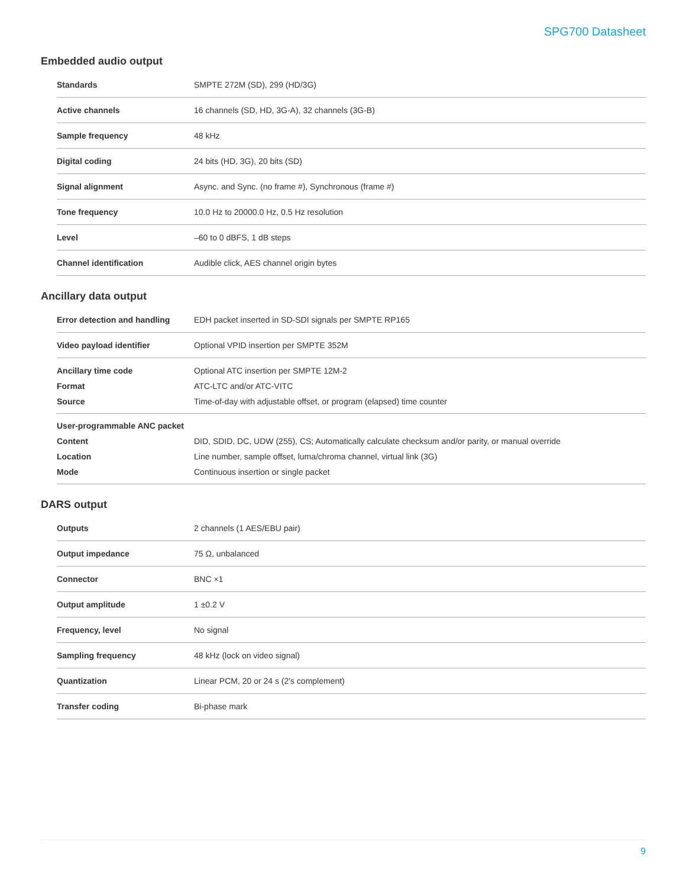SPG700 Datasheet
Embedded audio output
| Standards | SMPTE 272M (SD), 299 (HD/3G) |
| Active channels | 16 channels (SD, HD, 3G-A), 32 channels (3G-B) |
| Sample frequency | 48 kHz |
| Digital coding | 24 bits (HD, 3G), 20 bits (SD) |
| Signal alignment | Async. and Sync. (no frame #), Synchronous (frame #) |
| Tone frequency | 10.0 Hz to 20000.0 Hz, 0.5 Hz resolution |
| Level | –60 to 0 dBFS, 1 dB steps |
| Channel identification | Audible click, AES channel origin bytes |
Ancillary data output
| Error detection and handling | EDH packet inserted in SD-SDI signals per SMPTE RP165 |
| Video payload identifier | Optional VPID insertion per SMPTE 352M |
| Ancillary time code | Optional ATC insertion per SMPTE 12M-2 |
| Format | ATC-LTC and/or ATC-VITC |
| Source | Time-of-day with adjustable offset, or program (elapsed) time counter |
| User-programmable ANC packet | |
| Content | DID, SDID, DC, UDW (255), CS; Automatically calculate checksum and/or parity, or manual override |
| Location | Line number, sample offset, luma/chroma channel, virtual link (3G) |
| Mode | Continuous insertion or single packet |
DARS output
| Outputs | 2 channels (1 AES/EBU pair) |
| Output impedance | 75 Ω, unbalanced |
| Connector | BNC ×1 |
| Output amplitude | 1 ±0.2 V |
| Frequency, level | No signal |
| Sampling frequency | 48 kHz (lock on video signal) |
| Quantization | Linear PCM, 20 or 24 s (2's complement) |
| Transfer coding | Bi-phase mark |
9